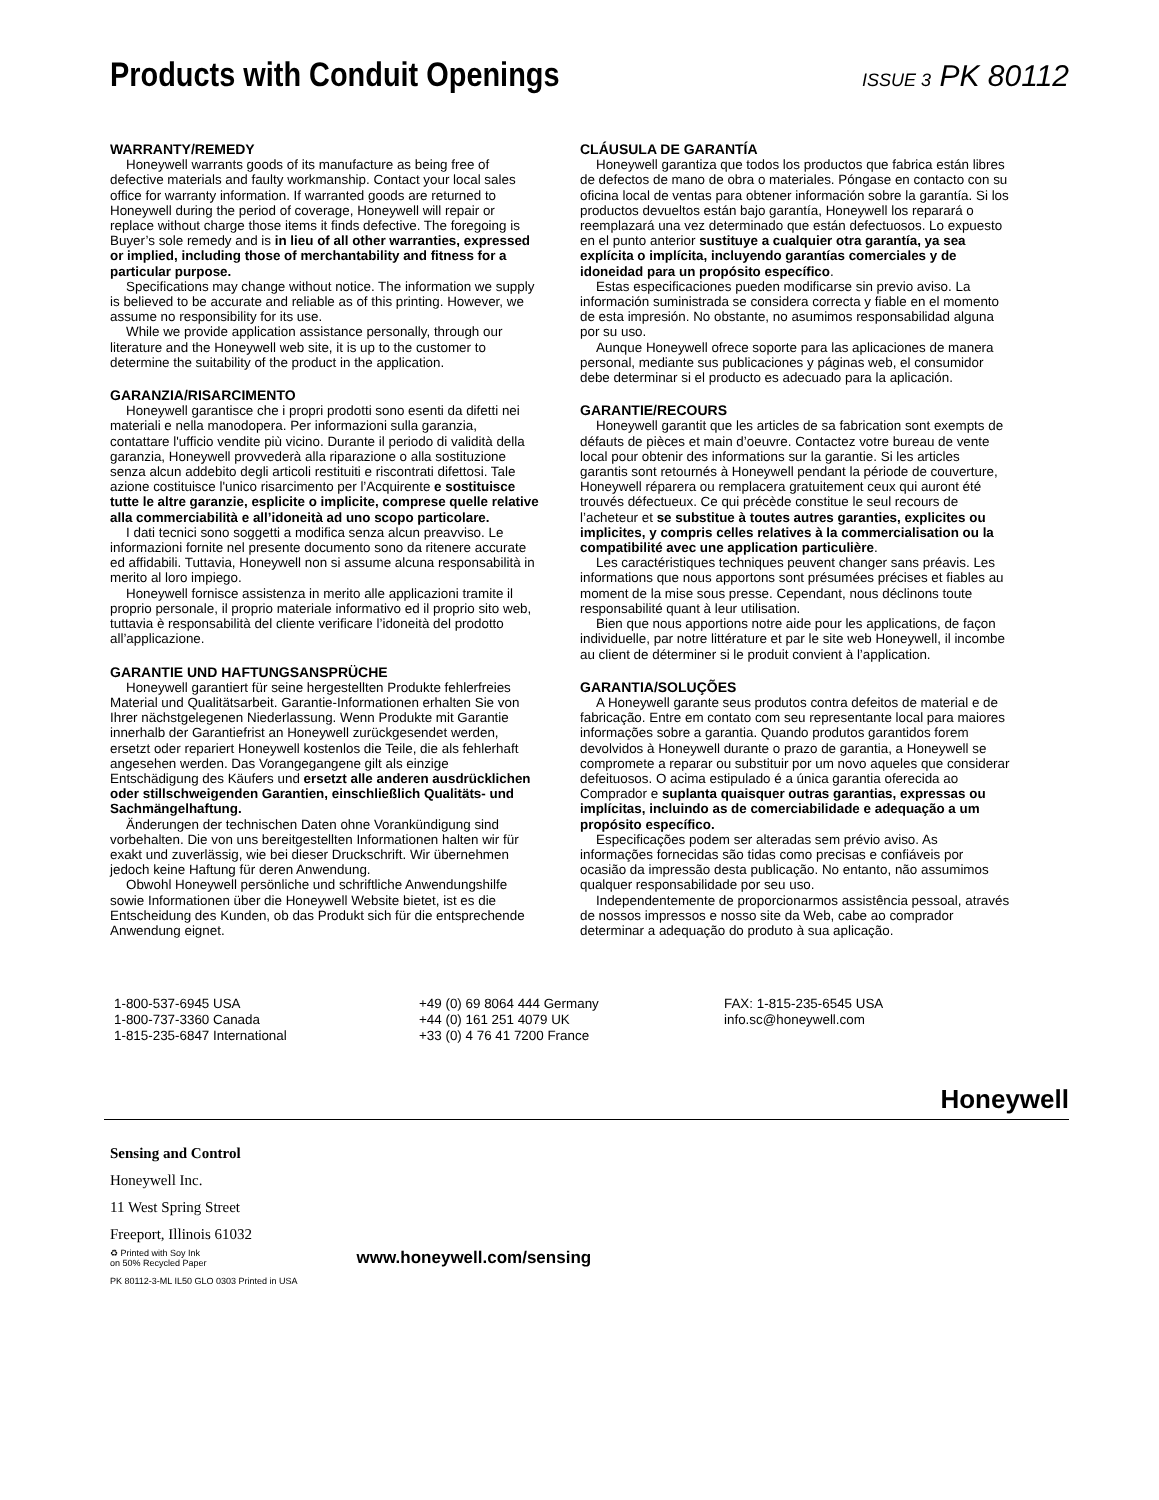Products with Conduit Openings
ISSUE 3 PK 80112
WARRANTY/REMEDY
Honeywell warrants goods of its manufacture as being free of defective materials and faulty workmanship. Contact your local sales office for warranty information. If warranted goods are returned to Honeywell during the period of coverage, Honeywell will repair or replace without charge those items it finds defective. The foregoing is Buyer’s sole remedy and is in lieu of all other warranties, expressed or implied, including those of merchantability and fitness for a particular purpose.
Specifications may change without notice. The information we supply is believed to be accurate and reliable as of this printing. However, we assume no responsibility for its use.
While we provide application assistance personally, through our literature and the Honeywell web site, it is up to the customer to determine the suitability of the product in the application.
GARANZIA/RISARCIMENTO
Honeywell garantisce che i propri prodotti sono esenti da difetti nei materiali e nella manodopera. Per informazioni sulla garanzia, contattare l'ufficio vendite più vicino. Durante il periodo di validità della garanzia, Honeywell provvederà alla riparazione o alla sostituzione senza alcun addebito degli articoli restituiti e riscontrati difettosi. Tale azione costituisce l'unico risarcimento per l’Acquirente e sostituisce tutte le altre garanzie, esplicite o implicite, comprese quelle relative alla commerciabilità e all’idoneità ad uno scopo particolare.
I dati tecnici sono soggetti a modifica senza alcun preavviso. Le informazioni fornite nel presente documento sono da ritenere accurate ed affidabili. Tuttavia, Honeywell non si assume alcuna responsabilità in merito al loro impiego.
Honeywell fornisce assistenza in merito alle applicazioni tramite il proprio personale, il proprio materiale informativo ed il proprio sito web, tuttavia è responsabilità del cliente verificare l’idoneità del prodotto all’applicazione.
GARANTIE UND HAFTUNGSANSPRÜCHE
Honeywell garantiert für seine hergestellten Produkte fehlerfreies Material und Qualitätsarbeit. Garantie-Informationen erhalten Sie von Ihrer nächstgelegenen Niederlassung. Wenn Produkte mit Garantie innerhalb der Garantiefrist an Honeywell zurückgesendet werden, ersetzt oder repariert Honeywell kostenlos die Teile, die als fehlerhaft angesehen werden. Das Vorangegangene gilt als einzige Entschädigung des Käufers und ersetzt alle anderen ausdrücklichen oder stillschweigenden Garantien, einschließlich Qualitäts- und Sachmängelhaftung.
Änderungen der technischen Daten ohne Vorankündigung sind vorbehalten. Die von uns bereitgestellten Informationen halten wir für exakt und zuverlässig, wie bei dieser Druckschrift. Wir übernehmen jedoch keine Haftung für deren Anwendung.
Obwohl Honeywell persönliche und schriftliche Anwendungshilfe sowie Informationen über die Honeywell Website bietet, ist es die Entscheidung des Kunden, ob das Produkt sich für die entsprechende Anwendung eignet.
CLÁUSULA DE GARANTÍA
Honeywell garantiza que todos los productos que fabrica están libres de defectos de mano de obra o materiales. Póngase en contacto con su oficina local de ventas para obtener información sobre la garantía. Si los productos devueltos están bajo garantía, Honeywell los reparará o reemplazará una vez determinado que están defectuosos. Lo expuesto en el punto anterior sustituye a cualquier otra garantía, ya sea explícita o implícita, incluyendo garantías comerciales y de idoneidad para un propósito específico.
Estas especificaciones pueden modificarse sin previo aviso. La información suministrada se considera correcta y fiable en el momento de esta impresión. No obstante, no asumimos responsabilidad alguna por su uso.
Aunque Honeywell ofrece soporte para las aplicaciones de manera personal, mediante sus publicaciones y páginas web, el consumidor debe determinar si el producto es adecuado para la aplicación.
GARANTIE/RECOURS
Honeywell garantit que les articles de sa fabrication sont exempts de défauts de pièces et main d’oeuvre. Contactez votre bureau de vente local pour obtenir des informations sur la garantie. Si les articles garantis sont retournés à Honeywell pendant la période de couverture, Honeywell réparera ou remplacera gratuitement ceux qui auront été trouvés défectueux. Ce qui précède constitue le seul recours de l’acheteur et se substitue à toutes autres garanties, explicites ou implicites, y compris celles relatives à la commercialisation ou la compatibilité avec une application particulière.
Les caractéristiques techniques peuvent changer sans préavis. Les informations que nous apportons sont présumées précises et fiables au moment de la mise sous presse. Cependant, nous déclinons toute responsabilité quant à leur utilisation.
Bien que nous apportions notre aide pour les applications, de façon individuelle, par notre littérature et par le site web Honeywell, il incombe au client de déterminer si le produit convient à l’application.
GARANTIA/SOLUÇÕES
A Honeywell garante seus produtos contra defeitos de material e de fabricação. Entre em contato com seu representante local para maiores informações sobre a garantia. Quando produtos garantidos forem devolvidos à Honeywell durante o prazo de garantia, a Honeywell se compromete a reparar ou substituir por um novo aqueles que considerar defeituosos. O acima estipulado é a única garantia oferecida ao Comprador e suplanta quaisquer outras garantias, expressas ou implícitas, incluindo as de comerciabilidade e adequação a um propósito específico.
Especificações podem ser alteradas sem prévio aviso. As informações fornecidas são tidas como precisas e confiáveis por ocasião da impressão desta publicação. No entanto, não assumimos qualquer responsabilidade por seu uso.
Independentemente de proporcionarmos assistência pessoal, através de nossos impressos e nosso site da Web, cabe ao comprador determinar a adequação do produto à sua aplicação.
1-800-537-6945 USA
1-800-737-3360 Canada
1-815-235-6847 International
+49 (0) 69 8064 444 Germany
+44 (0) 161 251 4079 UK
+33 (0) 4 76 41 7200 France
FAX: 1-815-235-6545 USA
info.sc@honeywell.com
Honeywell
Sensing and Control
Honeywell Inc.
11 West Spring Street
Freeport, Illinois 61032
♻ Printed with Soy Ink
on 50% Recycled Paper
www.honeywell.com/sensing
PK 80112-3-ML IL50 GLO 0303 Printed in USA